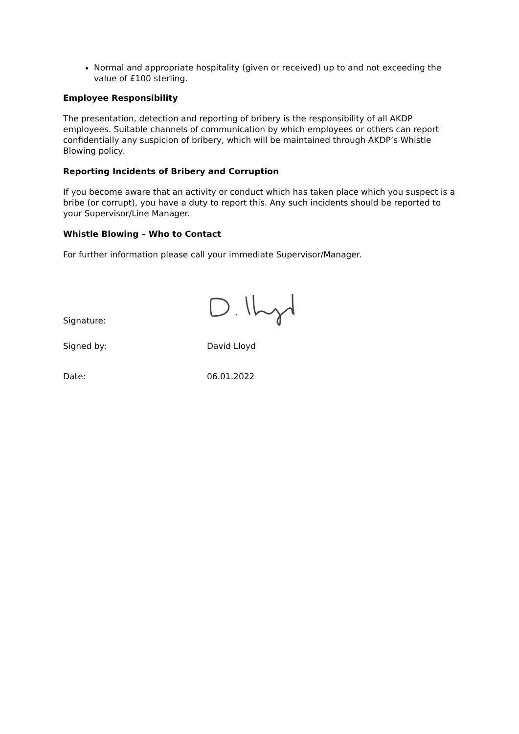Normal and appropriate hospitality (given or received) up to and not exceeding the value of £100 sterling.
Employee Responsibility
The presentation, detection and reporting of bribery is the responsibility of all AKDP employees. Suitable channels of communication by which employees or others can report confidentially any suspicion of bribery, which will be maintained through AKDP’s Whistle Blowing policy.
Reporting Incidents of Bribery and Corruption
If you become aware that an activity or conduct which has taken place which you suspect is a bribe (or corrupt), you have a duty to report this. Any such incidents should be reported to your Supervisor/Line Manager.
Whistle Blowing – Who to Contact
For further information please call your immediate Supervisor/Manager.
Signature:
Signed by:
David Lloyd
Date:
06.01.2022